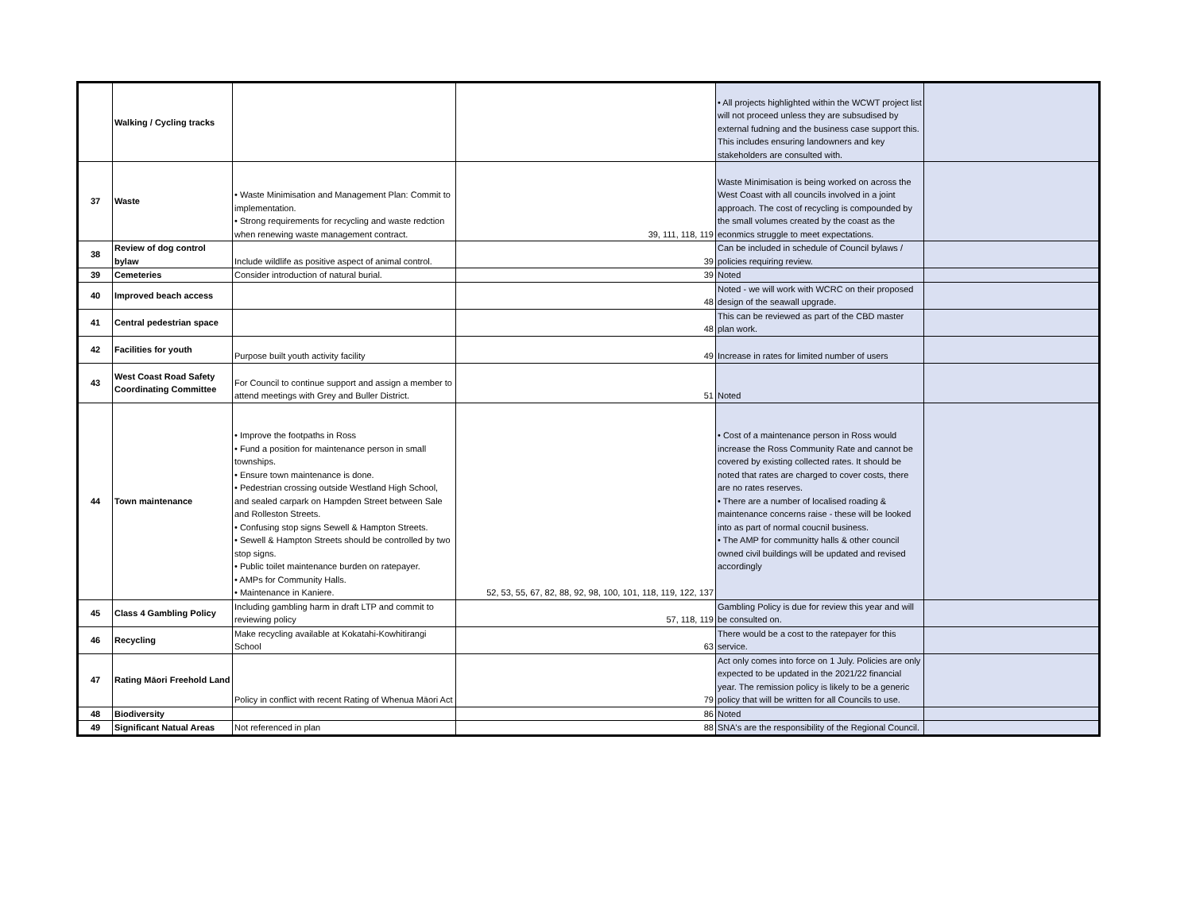| | Walking / Cycling tracks | | | • All projects highlighted within the WCWT project list will not proceed unless they are subsudised by external fudning and the business case support this. This includes ensuring landowners and key stakeholders are consulted with. | |
| 37 | Waste | • Waste Minimisation and Management Plan: Commit to implementation. • Strong requirements for recycling and waste redction when renewing waste management contract. | 39, 111, 118, 119 | Waste Minimisation is being worked on across the West Coast with all councils involved in a joint approach. The cost of recycling is compounded by the small volumes created by the coast as the econmics struggle to meet expectations. | |
| 38 | Review of dog control bylaw | Include wildlife as positive aspect of animal control. | 39 | Can be included in schedule of Council bylaws / policies requiring review. | |
| 39 | Cemeteries | Consider introduction of natural burial. | 39 | Noted | |
| 40 | Improved beach access | | 48 | Noted - we will work with WCRC on their proposed design of the seawall upgrade. | |
| 41 | Central pedestrian space | | 48 | This can be reviewed as part of the CBD master plan work. | |
| 42 | Facilities for youth | Purpose built youth activity facility | 49 | Increase in rates for limited number of users | |
| 43 | West Coast Road Safety Coordinating Committee | For Council to continue support and assign a member to attend meetings with Grey and Buller District. | 51 | Noted | |
| 44 | Town maintenance | • Improve the footpaths in Ross • Fund a position for maintenance person in small townships. • Ensure town maintenance is done. • Pedestrian crossing outside Westland High School, and sealed carpark on Hampden Street between Sale and Rolleston Streets. • Confusing stop signs Sewell & Hampton Streets. • Sewell & Hampton Streets should be controlled by two stop signs. • Public toilet maintenance burden on ratepayer. • AMPs for Community Halls. • Maintenance in Kaniere. | 52, 53, 55, 67, 82, 88, 92, 98, 100, 101, 118, 119, 122, 137 | • Cost of a maintenance person in Ross would increase the Ross Community Rate and cannot be covered by existing collected rates. It should be noted that rates are charged to cover costs, there are no rates reserves. • There are a number of localised roading & maintenance concerns raise - these will be looked into as part of normal coucnil business. • The AMP for communitty halls & other council owned civil buildings will be updated and revised accordingly | |
| 45 | Class 4 Gambling Policy | Including gambling harm in draft LTP and commit to reviewing policy | 57, 118, 119 | Gambling Policy is due for review this year and will be consulted on. | |
| 46 | Recycling | Make recycling available at Kokatahi-Kowhitirangi School | 63 | There would be a cost to the ratepayer for this service. | |
| 47 | Rating Māori Freehold Land | Policy in conflict with recent Rating of Whenua Māori Act | 79 | Act only comes into force on 1 July. Policies are only expected to be updated in the 2021/22 financial year. The remission policy is likely to be a generic policy that will be written for all Councils to use. | |
| 48 | Biodiversity | | 86 | Noted | |
| 49 | Significant Natual Areas | Not referenced in plan | 88 | SNA's are the responsibility of the Regional Council. | |